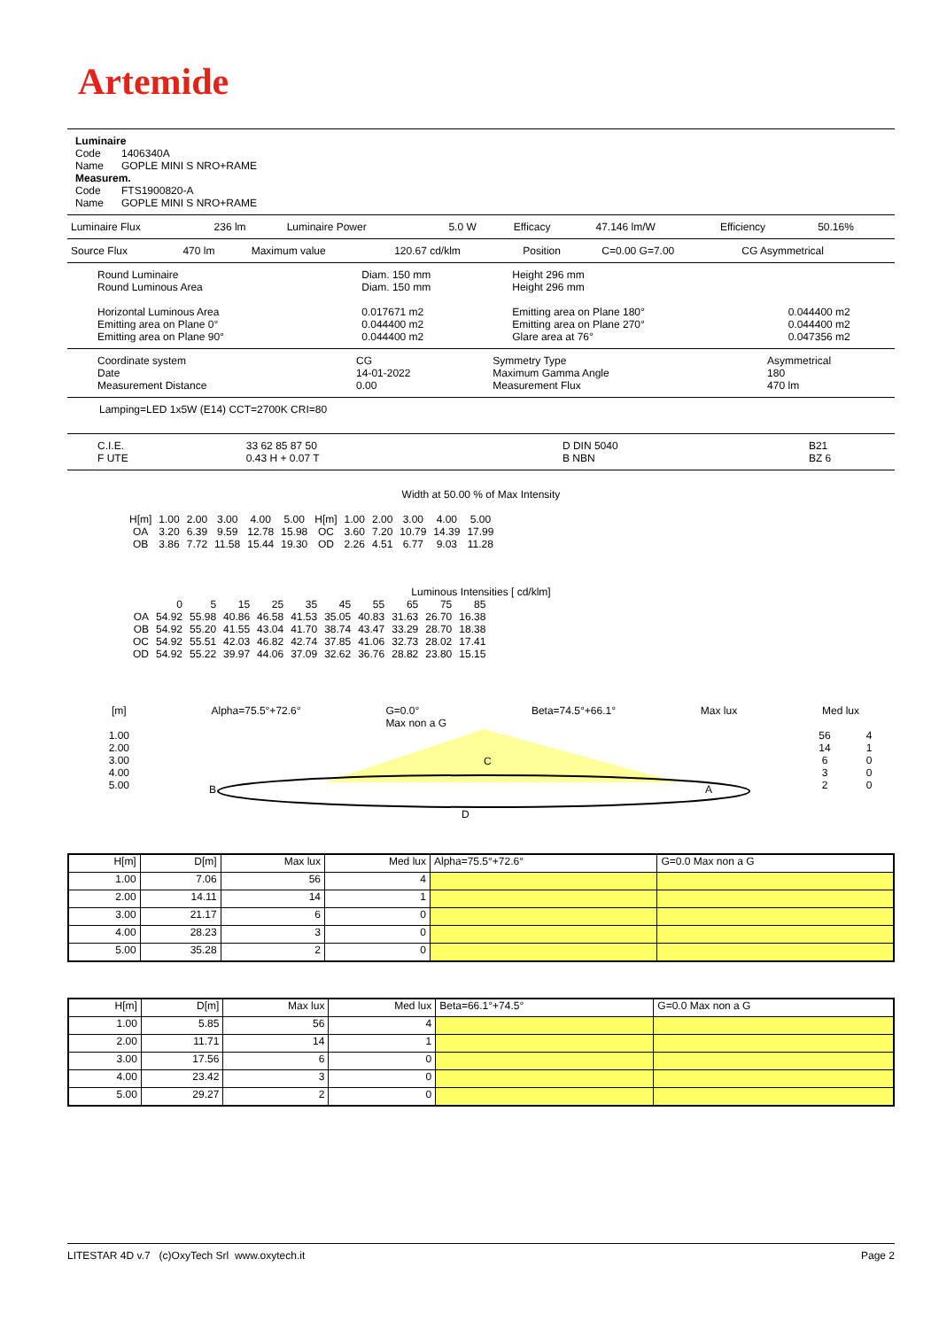Artemide
Luminaire
Code 1406340A
Name GOPLE MINI S NRO+RAME
Measurem.
Code FTS1900820-A
Name GOPLE MINI S NRO+RAME
| Luminaire Flux | 236 lm | Luminaire Power | 5.0 W | Efficacy | 47.146 lm/W | Efficiency | 50.16% |
| Source Flux | 470 lm | Maximum value | 120.67 cd/klm | Position | C=0.00 G=7.00 | CG Asymmetrical |
| Round Luminaire Round Luminous Area Horizontal Luminous Area Emitting area on Plane 0° Emitting area on Plane 90° | Diam. 150 mm Diam. 150 mm 0.017671 m2 0.044400 m2 0.044400 m2 | Height 296 mm Height 296 mm Emitting area on Plane 180° Emitting area on Plane 270° Glare area at 76° | 0.044400 m2 0.044400 m2 0.047356 m2 |
| Coordinate system Date Measurement Distance | CG 14-01-2022 0.00 | Symmetry Type Maximum Gamma Angle Measurement Flux | Asymmetrical 180 470 lm |
Lamping=LED 1x5W (E14) CCT=2700K CRI=80
| C.I.E. F UTE | 33 62 85 87 50 0.43 H + 0.07 T | D DIN 5040 B NBN | B21 BZ 6 |
Width at 50.00 % of Max Intensity
| H[m] OA OB | 1.00 3.20 3.86 | 2.00 6.39 7.72 | 3.00 9.59 11.58 | 4.00 12.78 15.44 | 5.00 15.98 19.30 | H[m] OC OD | 1.00 3.60 2.26 | 2.00 7.20 4.51 | 3.00 10.79 6.77 | 4.00 14.39 9.03 | 5.00 17.99 11.28 |
Luminous Intensities [ cd/klm]
| | 0 | 5 | 15 | 25 | 35 | 45 | 55 | 65 | 75 | 85 |
| OA | 54.92 | 55.98 | 40.86 | 46.58 | 41.53 | 35.05 | 40.83 | 31.63 | 26.70 | 16.38 |
| OB | 54.92 | 55.20 | 41.55 | 43.04 | 41.70 | 38.74 | 43.47 | 33.29 | 28.70 | 18.38 |
| OC | 54.92 | 55.51 | 42.03 | 46.82 | 42.74 | 37.85 | 41.06 | 32.73 | 28.02 | 17.41 |
| OD | 54.92 | 55.22 | 39.97 | 44.06 | 37.09 | 32.62 | 36.76 | 28.82 | 23.80 | 15.15 |
[m] Alpha=75.5°+72.6° G=0.0°
Max non a G Beta=74.5°+66.1° Max lux Med lux
1.00
2.00
3.00
4.00
5.00
B
A
C
D
56
14
6
3
2
4
1
0
0
0
| H[m] | D[m] | Max lux | Med lux | Alpha=75.5°+72.6° | G=0.0 Max non a G |
| 1.00 | 7.06 | 56 | 4 | | |
| 2.00 | 14.11 | 14 | 1 | | |
| 3.00 | 21.17 | 6 | 0 | | |
| 4.00 | 28.23 | 3 | 0 | | |
| 5.00 | 35.28 | 2 | 0 | | |
| H[m] | D[m] | Max lux | Med lux | Beta=66.1°+74.5° | G=0.0 Max non a G |
| 1.00 | 5.85 | 56 | 4 | | |
| 2.00 | 11.71 | 14 | 1 | | |
| 3.00 | 17.56 | 6 | 0 | | |
| 4.00 | 23.42 | 3 | 0 | | |
| 5.00 | 29.27 | 2 | 0 | | |
LITESTAR 4D v.7 (c)OxyTech Srl www.oxytech.it Page 2